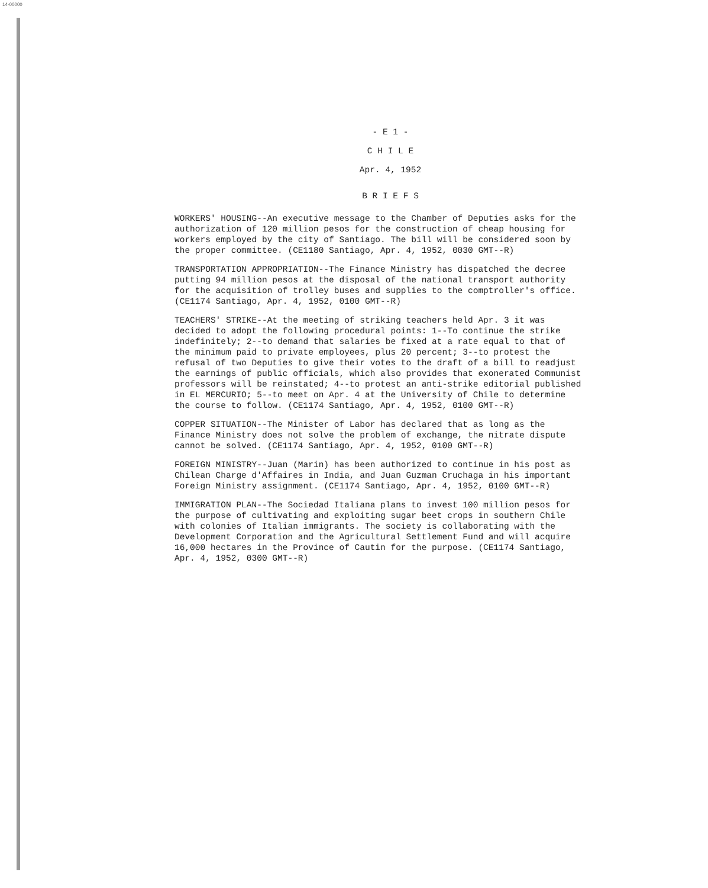14-00000
- E 1 -
C H I L E
Apr. 4, 1952
B R I E F S
WORKERS' HOUSING--An executive message to the Chamber of Deputies asks for the authorization of 120 million pesos for the construction of cheap housing for workers employed by the city of Santiago. The bill will be considered soon by the proper committee. (CE1180 Santiago, Apr. 4, 1952, 0030 GMT--R)
TRANSPORTATION APPROPRIATION--The Finance Ministry has dispatched the decree putting 94 million pesos at the disposal of the national transport authority for the acquisition of trolley buses and supplies to the comptroller's office. (CE1174 Santiago, Apr. 4, 1952, 0100 GMT--R)
TEACHERS' STRIKE--At the meeting of striking teachers held Apr. 3 it was decided to adopt the following procedural points: 1--To continue the strike indefinitely; 2--to demand that salaries be fixed at a rate equal to that of the minimum paid to private employees, plus 20 percent; 3--to protest the refusal of two Deputies to give their votes to the draft of a bill to readjust the earnings of public officials, which also provides that exonerated Communist professors will be reinstated; 4--to protest an anti-strike editorial published in EL MERCURIO; 5--to meet on Apr. 4 at the University of Chile to determine the course to follow. (CE1174 Santiago, Apr. 4, 1952, 0100 GMT--R)
COPPER SITUATION--The Minister of Labor has declared that as long as the Finance Ministry does not solve the problem of exchange, the nitrate dispute cannot be solved. (CE1174 Santiago, Apr. 4, 1952, 0100 GMT--R)
FOREIGN MINISTRY--Juan (Marin) has been authorized to continue in his post as Chilean Charge d'Affaires in India, and Juan Guzman Cruchaga in his important Foreign Ministry assignment. (CE1174 Santiago, Apr. 4, 1952, 0100 GMT--R)
IMMIGRATION PLAN--The Sociedad Italiana plans to invest 100 million pesos for the purpose of cultivating and exploiting sugar beet crops in southern Chile with colonies of Italian immigrants. The society is collaborating with the Development Corporation and the Agricultural Settlement Fund and will acquire 16,000 hectares in the Province of Cautin for the purpose. (CE1174 Santiago, Apr. 4, 1952, 0300 GMT--R)